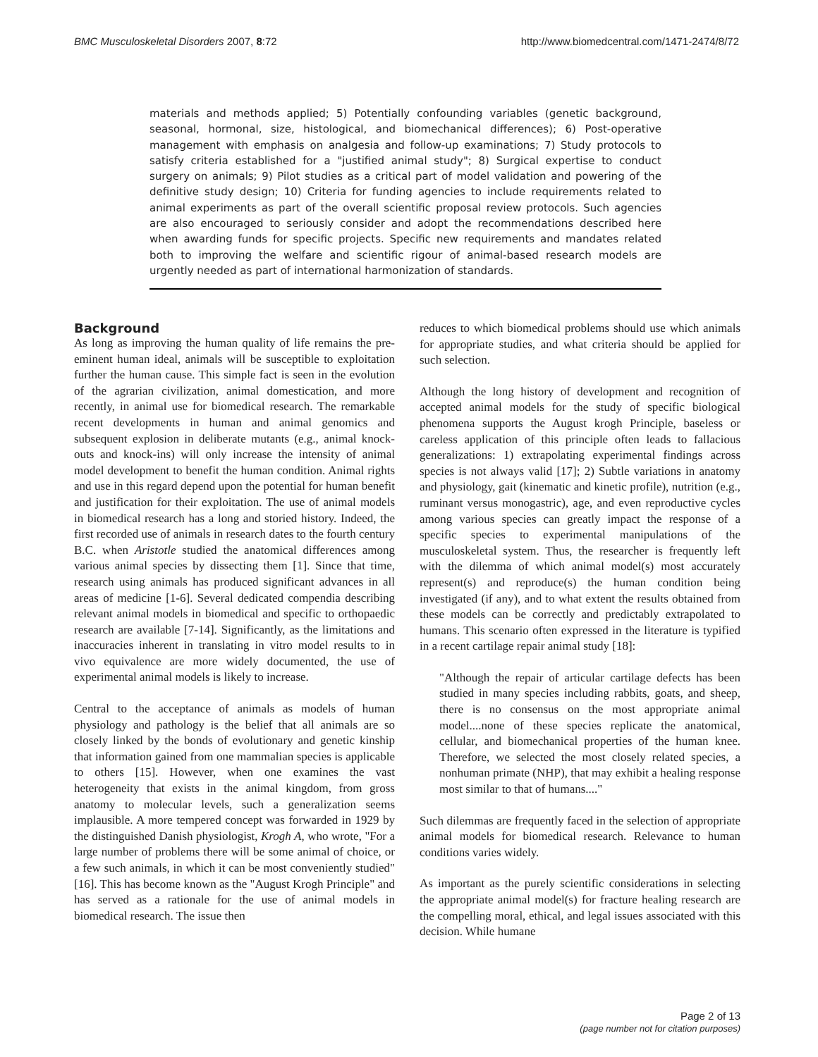BMC Musculoskeletal Disorders 2007, 8:72 http://www.biomedcentral.com/1471-2474/8/72
materials and methods applied; 5) Potentially confounding variables (genetic background, seasonal, hormonal, size, histological, and biomechanical differences); 6) Post-operative management with emphasis on analgesia and follow-up examinations; 7) Study protocols to satisfy criteria established for a "justified animal study"; 8) Surgical expertise to conduct surgery on animals; 9) Pilot studies as a critical part of model validation and powering of the definitive study design; 10) Criteria for funding agencies to include requirements related to animal experiments as part of the overall scientific proposal review protocols. Such agencies are also encouraged to seriously consider and adopt the recommendations described here when awarding funds for specific projects. Specific new requirements and mandates related both to improving the welfare and scientific rigour of animal-based research models are urgently needed as part of international harmonization of standards.
Background
As long as improving the human quality of life remains the pre-eminent human ideal, animals will be susceptible to exploitation further the human cause. This simple fact is seen in the evolution of the agrarian civilization, animal domestication, and more recently, in animal use for biomedical research. The remarkable recent developments in human and animal genomics and subsequent explosion in deliberate mutants (e.g., animal knock-outs and knock-ins) will only increase the intensity of animal model development to benefit the human condition. Animal rights and use in this regard depend upon the potential for human benefit and justification for their exploitation. The use of animal models in biomedical research has a long and storied history. Indeed, the first recorded use of animals in research dates to the fourth century B.C. when Aristotle studied the anatomical differences among various animal species by dissecting them [1]. Since that time, research using animals has produced significant advances in all areas of medicine [1-6]. Several dedicated compendia describing relevant animal models in biomedical and specific to orthopaedic research are available [7-14]. Significantly, as the limitations and inaccuracies inherent in translating in vitro model results to in vivo equivalence are more widely documented, the use of experimental animal models is likely to increase.
Central to the acceptance of animals as models of human physiology and pathology is the belief that all animals are so closely linked by the bonds of evolutionary and genetic kinship that information gained from one mammalian species is applicable to others [15]. However, when one examines the vast heterogeneity that exists in the animal kingdom, from gross anatomy to molecular levels, such a generalization seems implausible. A more tempered concept was forwarded in 1929 by the distinguished Danish physiologist, Krogh A, who wrote, "For a large number of problems there will be some animal of choice, or a few such animals, in which it can be most conveniently studied" [16]. This has become known as the "August Krogh Principle" and has served as a rationale for the use of animal models in biomedical research. The issue then
reduces to which biomedical problems should use which animals for appropriate studies, and what criteria should be applied for such selection.
Although the long history of development and recognition of accepted animal models for the study of specific biological phenomena supports the August krogh Principle, baseless or careless application of this principle often leads to fallacious generalizations: 1) extrapolating experimental findings across species is not always valid [17]; 2) Subtle variations in anatomy and physiology, gait (kinematic and kinetic profile), nutrition (e.g., ruminant versus monogastric), age, and even reproductive cycles among various species can greatly impact the response of a specific species to experimental manipulations of the musculoskeletal system. Thus, the researcher is frequently left with the dilemma of which animal model(s) most accurately represent(s) and reproduce(s) the human condition being investigated (if any), and to what extent the results obtained from these models can be correctly and predictably extrapolated to humans. This scenario often expressed in the literature is typified in a recent cartilage repair animal study [18]:
"Although the repair of articular cartilage defects has been studied in many species including rabbits, goats, and sheep, there is no consensus on the most appropriate animal model....none of these species replicate the anatomical, cellular, and biomechanical properties of the human knee. Therefore, we selected the most closely related species, a nonhuman primate (NHP), that may exhibit a healing response most similar to that of humans...."
Such dilemmas are frequently faced in the selection of appropriate animal models for biomedical research. Relevance to human conditions varies widely.
As important as the purely scientific considerations in selecting the appropriate animal model(s) for fracture healing research are the compelling moral, ethical, and legal issues associated with this decision. While humane
Page 2 of 13
(page number not for citation purposes)